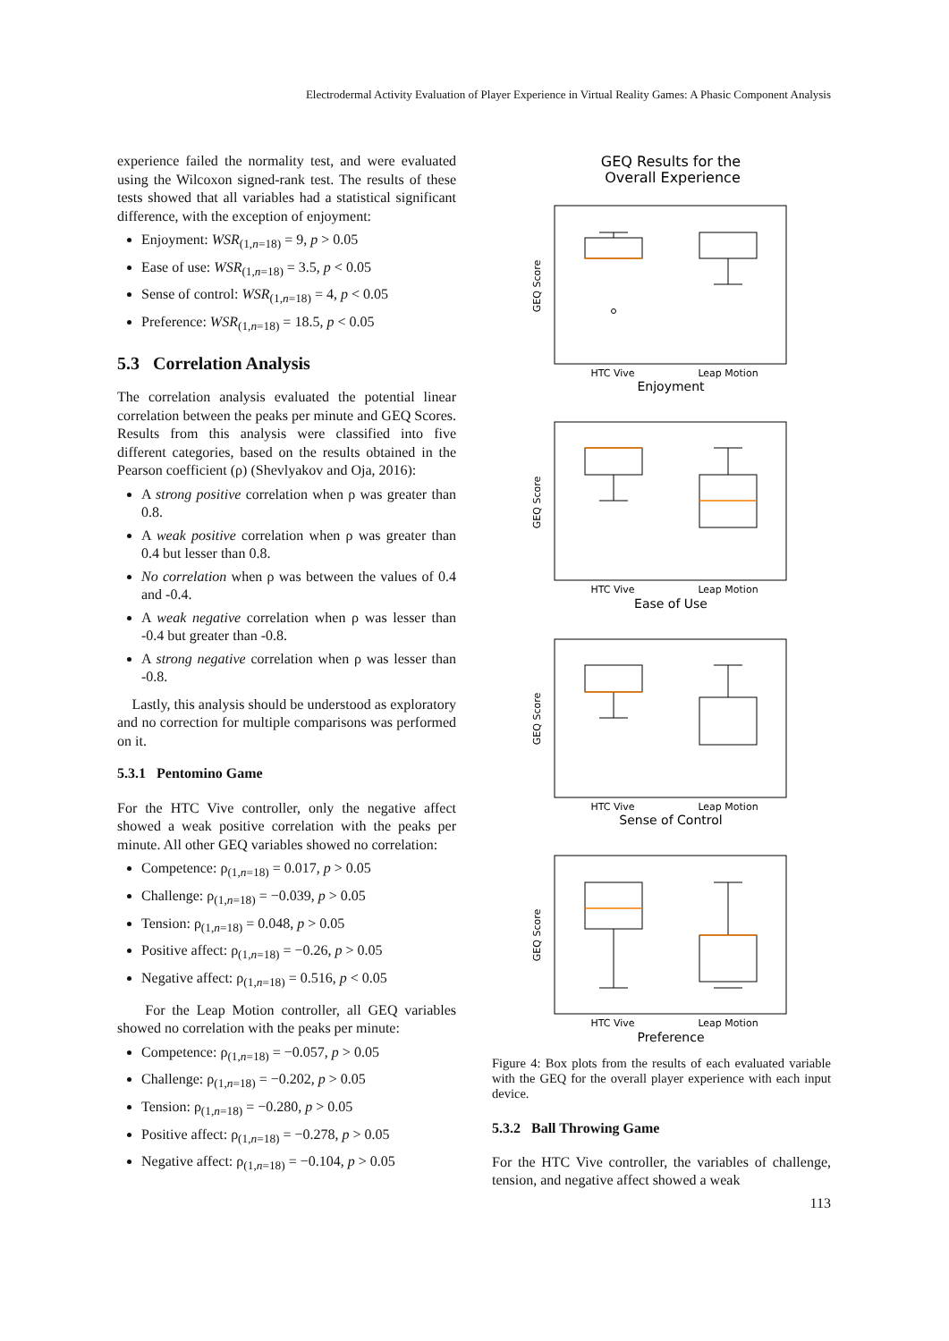Electrodermal Activity Evaluation of Player Experience in Virtual Reality Games: A Phasic Component Analysis
experience failed the normality test, and were evaluated using the Wilcoxon signed-rank test. The results of these tests showed that all variables had a statistical significant difference, with the exception of enjoyment:
Enjoyment: WSR<sub>(1,n=18)</sub> = 9, p > 0.05
Ease of use: WSR<sub>(1,n=18)</sub> = 3.5, p < 0.05
Sense of control: WSR<sub>(1,n=18)</sub> = 4, p < 0.05
Preference: WSR<sub>(1,n=18)</sub> = 18.5, p < 0.05
5.3 Correlation Analysis
The correlation analysis evaluated the potential linear correlation between the peaks per minute and GEQ Scores. Results from this analysis were classified into five different categories, based on the results obtained in the Pearson coefficient (ρ) (Shevlyakov and Oja, 2016):
A strong positive correlation when ρ was greater than 0.8.
A weak positive correlation when ρ was greater than 0.4 but lesser than 0.8.
No correlation when ρ was between the values of 0.4 and -0.4.
A weak negative correlation when ρ was lesser than -0.4 but greater than -0.8.
A strong negative correlation when ρ was lesser than -0.8.
Lastly, this analysis should be understood as exploratory and no correction for multiple comparisons was performed on it.
5.3.1 Pentomino Game
For the HTC Vive controller, only the negative affect showed a weak positive correlation with the peaks per minute. All other GEQ variables showed no correlation:
Competence: ρ<sub>(1,n=18)</sub> = 0.017, p > 0.05
Challenge: ρ<sub>(1,n=18)</sub> = −0.039, p > 0.05
Tension: ρ<sub>(1,n=18)</sub> = 0.048, p > 0.05
Positive affect: ρ<sub>(1,n=18)</sub> = −0.26, p > 0.05
Negative affect: ρ<sub>(1,n=18)</sub> = 0.516, p < 0.05
For the Leap Motion controller, all GEQ variables showed no correlation with the peaks per minute:
Competence: ρ<sub>(1,n=18)</sub> = −0.057, p > 0.05
Challenge: ρ<sub>(1,n=18)</sub> = −0.202, p > 0.05
Tension: ρ<sub>(1,n=18)</sub> = −0.280, p > 0.05
Positive affect: ρ<sub>(1,n=18)</sub> = −0.278, p > 0.05
Negative affect: ρ<sub>(1,n=18)</sub> = −0.104, p > 0.05
GEQ Results for the
Overall Experience
HTC Vive
Leap Motion
Enjoyment
HTC Vive
Leap Motion
Ease of Use
HTC Vive
Leap Motion
Sense of Control
HTC Vive
Leap Motion
Preference
GEQ Score
GEQ Score
GEQ Score
GEQ Score
Figure 4: Box plots from the results of each evaluated variable with the GEQ for the overall player experience with each input device.
5.3.2 Ball Throwing Game
For the HTC Vive controller, the variables of challenge, tension, and negative affect showed a weak
113